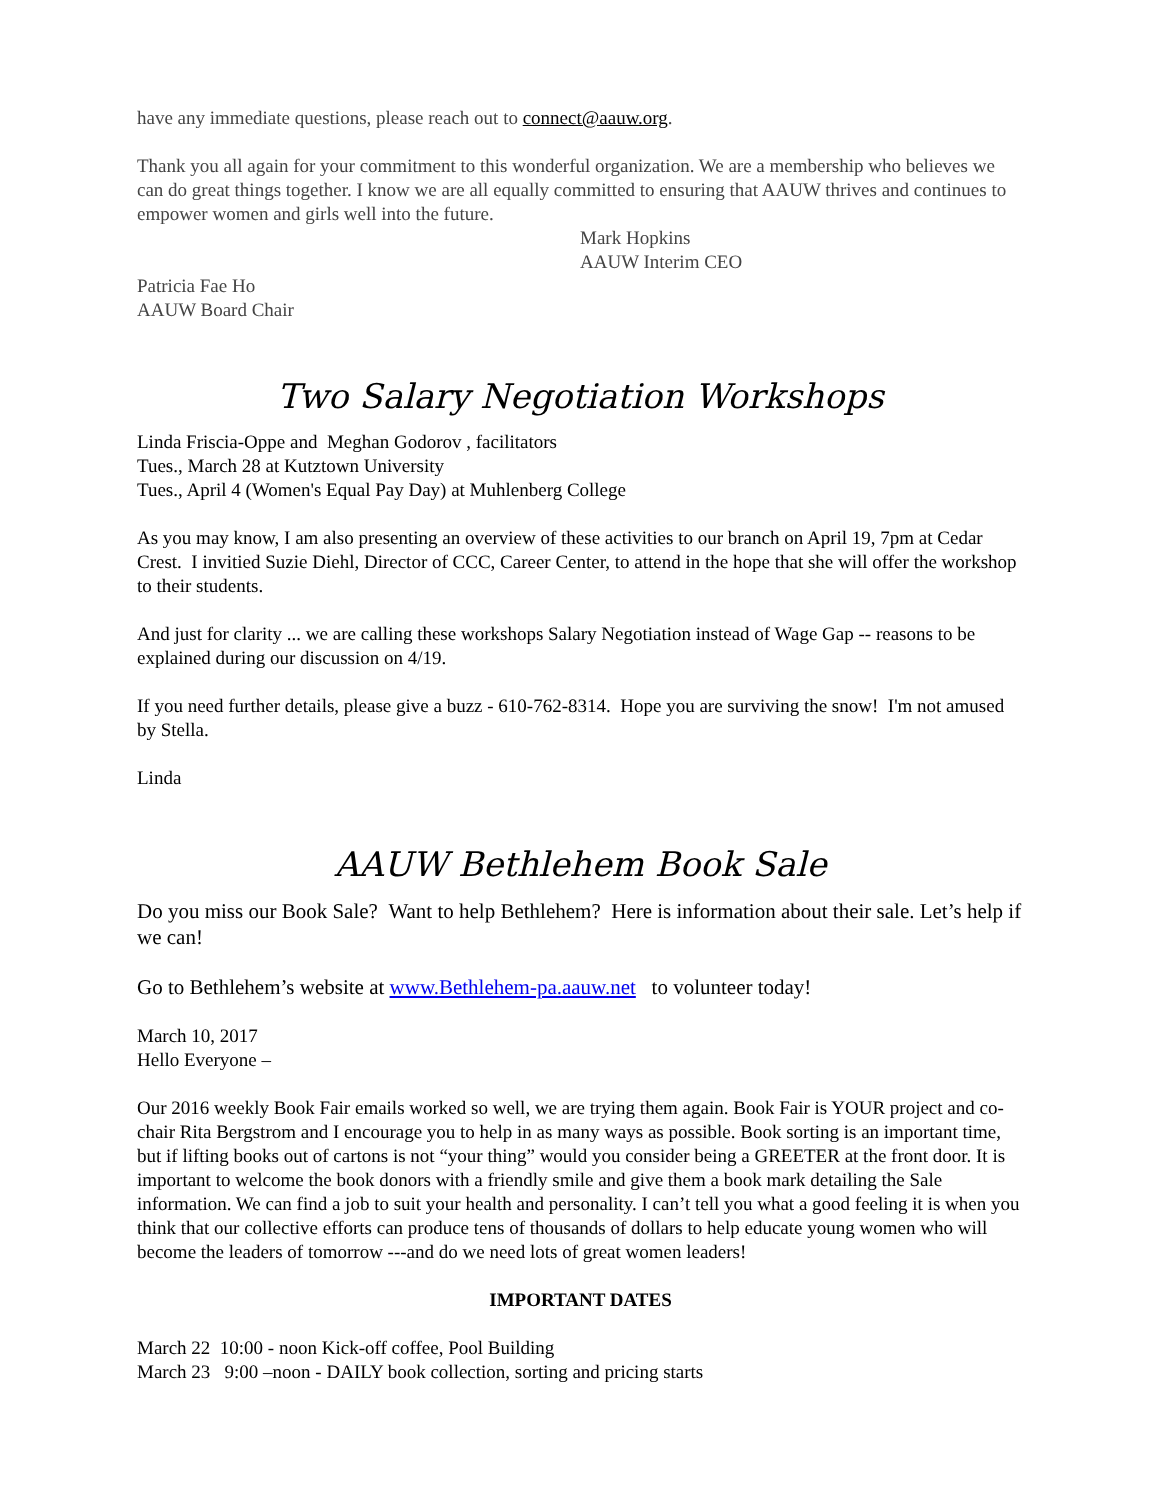have any immediate questions, please reach out to connect@aauw.org.
Thank you all again for your commitment to this wonderful organization. We are a membership who believes we can do great things together. I know we are all equally committed to ensuring that AAUW thrives and continues to empower women and girls well into the future.
Mark Hopkins
AAUW Interim CEO
Patricia Fae Ho
AAUW Board Chair
Two Salary Negotiation Workshops
Linda Friscia-Oppe and Meghan Godorov , facilitators
Tues., March 28 at Kutztown University
Tues., April 4 (Women's Equal Pay Day) at Muhlenberg College
As you may know, I am also presenting an overview of these activities to our branch on April 19, 7pm at Cedar Crest. I invitied Suzie Diehl, Director of CCC, Career Center, to attend in the hope that she will offer the workshop to their students.
And just for clarity ... we are calling these workshops Salary Negotiation instead of Wage Gap -- reasons to be explained during our discussion on 4/19.
If you need further details, please give a buzz - 610-762-8314. Hope you are surviving the snow! I'm not amused by Stella.
Linda
AAUW Bethlehem Book Sale
Do you miss our Book Sale? Want to help Bethlehem? Here is information about their sale. Let’s help if we can!
Go to Bethlehem’s website at www.Bethlehem-pa.aauw.net to volunteer today!
March 10, 2017
Hello Everyone –
Our 2016 weekly Book Fair emails worked so well, we are trying them again. Book Fair is YOUR project and co-chair Rita Bergstrom and I encourage you to help in as many ways as possible. Book sorting is an important time, but if lifting books out of cartons is not “your thing” would you consider being a GREETER at the front door. It is important to welcome the book donors with a friendly smile and give them a book mark detailing the Sale information. We can find a job to suit your health and personality. I can’t tell you what a good feeling it is when you think that our collective efforts can produce tens of thousands of dollars to help educate young women who will become the leaders of tomorrow ---and do we need lots of great women leaders!
IMPORTANT DATES
March 22 10:00 - noon Kick-off coffee, Pool Building
March 23 9:00 –noon - DAILY book collection, sorting and pricing starts